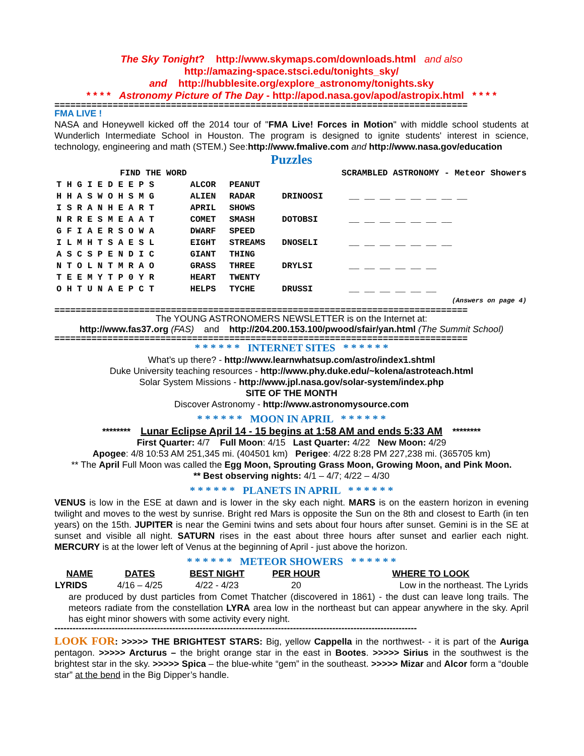The Sky Tonight? http://www.skymaps.com/downloads.html and also
http://amazing-space.stsci.edu/tonights_sky/
and http://hubblesite.org/explore_astronomy/tonights.sky
* * * * Astronomy Picture of The Day - http://apod.nasa.gov/apod/astropix.html * * * *
==============================================================================
FMA LIVE !
NASA and Honeywell kicked off the 2014 tour of "FMA Live! Forces in Motion" with middle school students at Wunderlich Intermediate School in Houston. The program is designed to ignite students' interest in science, technology, engineering and math (STEM.) See:http://www.fmalive.com and http://www.nasa.gov/education
Puzzles
| FIND THE WORD | | | SCRAMBLED ASTRONOMY - Meteor Showers | |
| T H G I E D E E P S | ALCOR | PEANUT | | |
| H H A S W O H S M G | ALIEN | RADAR | DRINOOSI | __ __ __ __ __ __ __ __ |
| I S R A N H E A R T | APRIL | SHOWS | | |
| N R R E S M E A A T | COMET | SMASH | DOTOBSI | __ __ __ __ __ __ __ |
| G F I A E R S O W A | DWARF | SPEED | | |
| I L M H T S A E S L | EIGHT | STREAMS | DNOSELI | __ __ __ __ __ __ __ |
| A S C S P E N D I C | GIANT | THING | | |
| N T O L N T M R A O | GRASS | THREE | DRYLSI | __ __ __ __ __ __ |
| T E E M Y T P 0 Y R | HEART | TWENTY | | |
| O H T U N A E P C T | HELPS | TYCHE | DRUSSI | __ __ __ __ __ __ |
| (Answers on page 4) | | | | |
==============================================================================
The YOUNG ASTRONOMERS NEWSLETTER is on the Internet at:
http://www.fas37.org (FAS) and http://204.200.153.100/pwood/sfair/yan.html (The Summit School)
==============================================================================
* * * * * * INTERNET SITES * * * * * *
What’s up there? - http://www.learnwhatsup.com/astro/index1.shtml
Duke University teaching resources - http://www.phy.duke.edu/~kolena/astroteach.html
Solar System Missions - http://www.jpl.nasa.gov/solar-system/index.php
SITE OF THE MONTH
Discover Astronomy - http://www.astronomysource.com
* * * * * * MOON IN APRIL * * * * * *
******** Lunar Eclipse April 14 - 15 begins at 1:58 AM and ends 5:33 AM ********
First Quarter: 4/7 Full Moon: 4/15 Last Quarter: 4/22 New Moon: 4/29
Apogee: 4/8 10:53 AM 251,345 mi. (404501 km) Perigee: 4/22 8:28 PM 227,238 mi. (365705 km)
** The April Full Moon was called the Egg Moon, Sprouting Grass Moon, Growing Moon, and Pink Moon.
** Best observing nights: 4/1 – 4/7; 4/22 – 4/30
* * * * * * PLANETS IN APRIL * * * * * *
VENUS is low in the ESE at dawn and is lower in the sky each night. MARS is on the eastern horizon in evening twilight and moves to the west by sunrise. Bright red Mars is opposite the Sun on the 8th and closest to Earth (in ten years) on the 15th. JUPITER is near the Gemini twins and sets about four hours after sunset. Gemini is in the SE at sunset and visible all night. SATURN rises in the east about three hours after sunset and earlier each night. MERCURY is at the lower left of Venus at the beginning of April - just above the horizon.
* * * * * * METEOR SHOWERS * * * * * *
| NAME | DATES | BEST NIGHT | PER HOUR | WHERE TO LOOK |
| --- | --- | --- | --- | --- |
| LYRIDS | 4/16 – 4/25 | 4/22 - 4/23 | 20 | Low in the northeast. The Lyrids |
are produced by dust particles from Comet Thatcher (discovered in 1861) - the dust can leave long trails. The meteors radiate from the constellation LYRA area low in the northeast but can appear anywhere in the sky. April has eight minor showers with some activity every night.
------------------------------------------------------------------------------------------------------------------------
LOOK FOR: >>>>> THE BRIGHTEST STARS: Big, yellow Cappella in the northwest- - it is part of the Auriga pentagon. >>>>> Arcturus – the bright orange star in the east in Bootes. >>>>> Sirius in the southwest is the brightest star in the sky. >>>>> Spica – the blue-white “gem” in the southeast. >>>>> Mizar and Alcor form a “double star” at the bend in the Big Dipper’s handle.